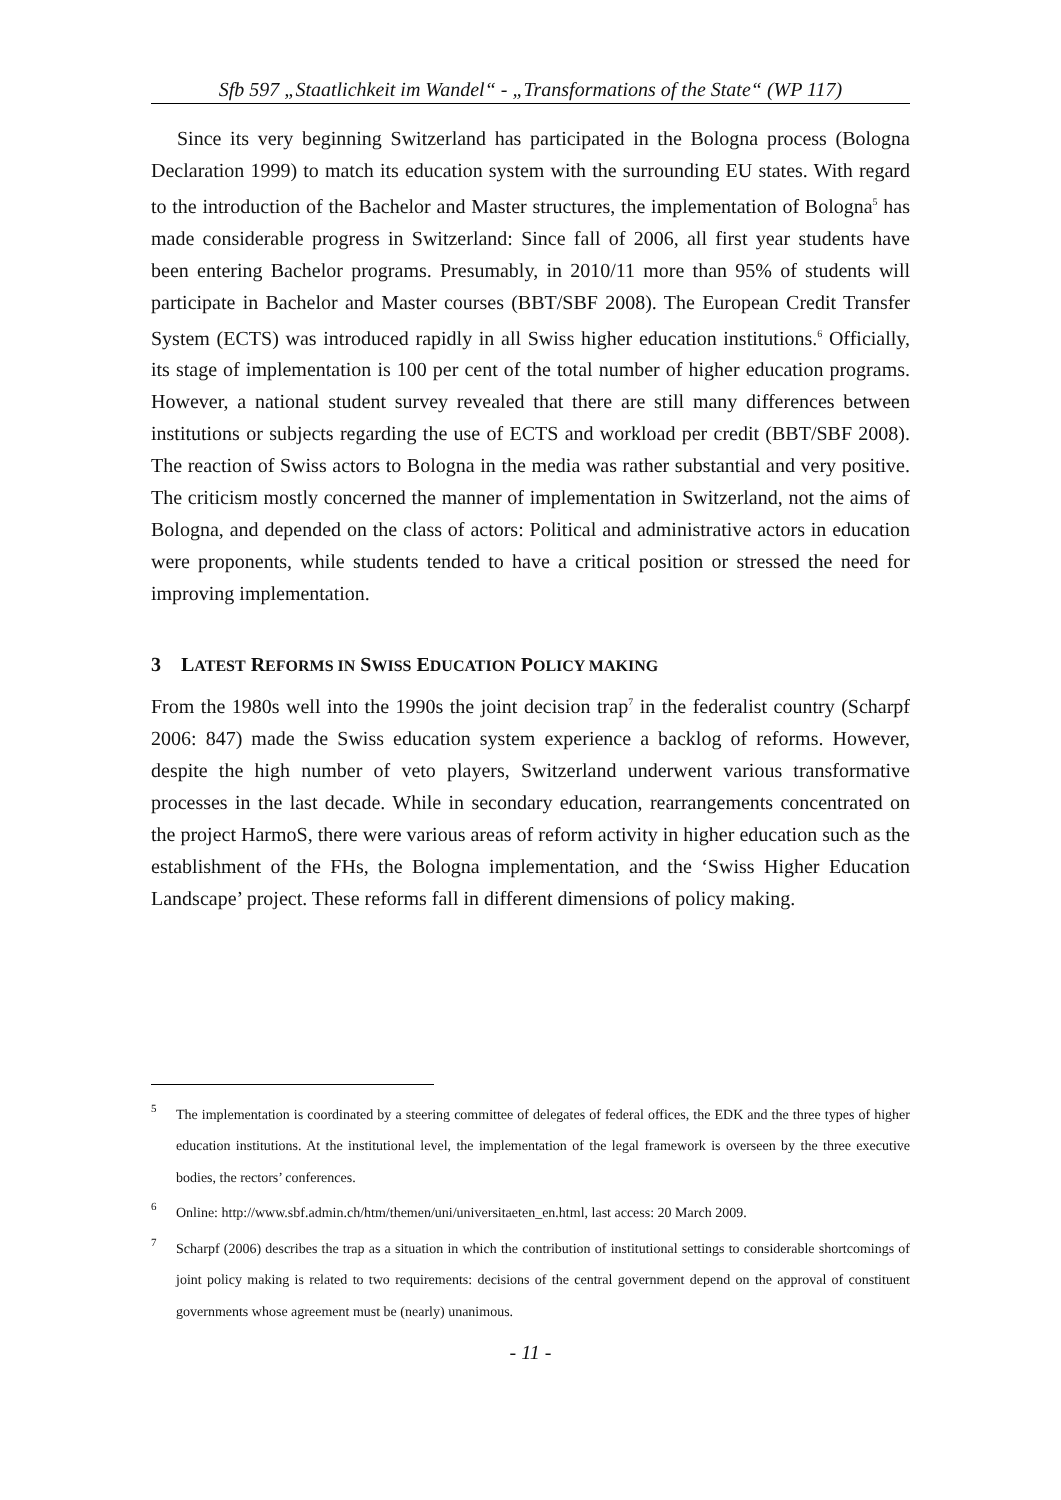Sfb 597 „Staatlichkeit im Wandel“ - „Transformations of the State“ (WP 117)
Since its very beginning Switzerland has participated in the Bologna process (Bologna Declaration 1999) to match its education system with the surrounding EU states. With regard to the introduction of the Bachelor and Master structures, the implementation of Bologna<sup>5</sup> has made considerable progress in Switzerland: Since fall of 2006, all first year students have been entering Bachelor programs. Presumably, in 2010/11 more than 95% of students will participate in Bachelor and Master courses (BBT/SBF 2008). The European Credit Transfer System (ECTS) was introduced rapidly in all Swiss higher education institutions.<sup>6</sup> Officially, its stage of implementation is 100 per cent of the total number of higher education programs. However, a national student survey revealed that there are still many differences between institutions or subjects regarding the use of ECTS and workload per credit (BBT/SBF 2008). The reaction of Swiss actors to Bologna in the media was rather substantial and very positive. The criticism mostly concerned the manner of implementation in Switzerland, not the aims of Bologna, and depended on the class of actors: Political and administrative actors in education were proponents, while students tended to have a critical position or stressed the need for improving implementation.
3 LATEST REFORMS IN SWISS EDUCATION POLICY MAKING
From the 1980s well into the 1990s the joint decision trap<sup>7</sup> in the federalist country (Scharpf 2006: 847) made the Swiss education system experience a backlog of reforms. However, despite the high number of veto players, Switzerland underwent various transformative processes in the last decade. While in secondary education, rearrangements concentrated on the project HarmoS, there were various areas of reform activity in higher education such as the establishment of the FHs, the Bologna implementation, and the ‘Swiss Higher Education Landscape’ project. These reforms fall in different dimensions of policy making.
<sup>5</sup>
The implementation is coordinated by a steering committee of delegates of federal offices, the EDK and the three types of higher education institutions. At the institutional level, the implementation of the legal framework is overseen by the three executive bodies, the rectors’ conferences.
<sup>6</sup>
Online: http://www.sbf.admin.ch/htm/themen/uni/universitaeten_en.html, last access: 20 March 2009.
<sup>7</sup>
Scharpf (2006) describes the trap as a situation in which the contribution of institutional settings to considerable shortcomings of joint policy making is related to two requirements: decisions of the central government depend on the approval of constituent governments whose agreement must be (nearly) unanimous.
- 11 -